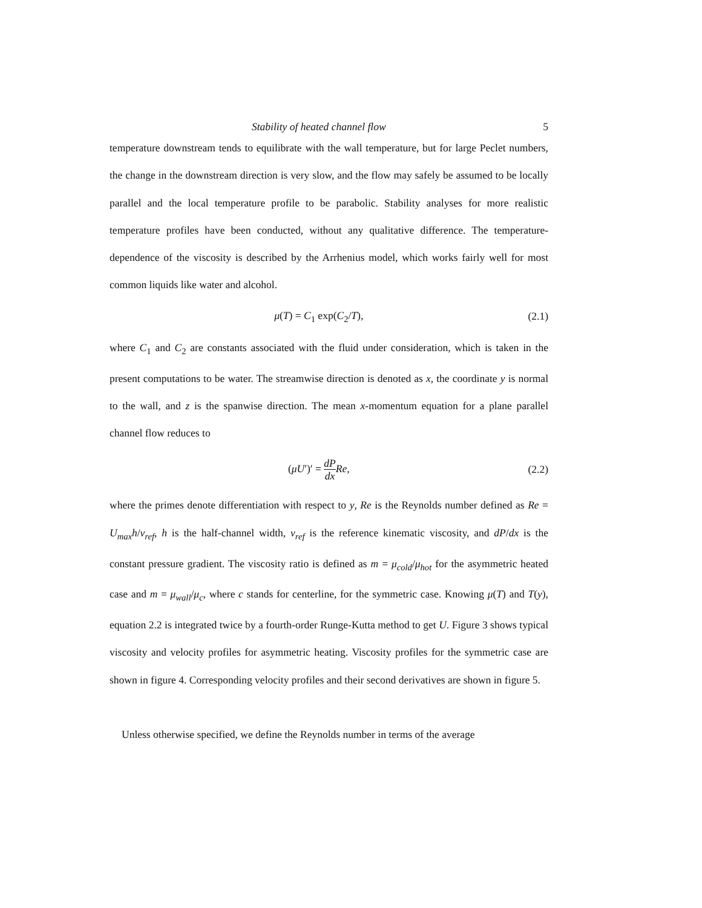Stability of heated channel flow 5
temperature downstream tends to equilibrate with the wall temperature, but for large Peclet numbers, the change in the downstream direction is very slow, and the flow may safely be assumed to be locally parallel and the local temperature profile to be parabolic. Stability analyses for more realistic temperature profiles have been conducted, without any qualitative difference. The temperature-dependence of the viscosity is described by the Arrhenius model, which works fairly well for most common liquids like water and alcohol.
μ(T) = C<sub>1</sub> exp(C<sub>2</sub>/T), (2.1)
where C<sub>1</sub> and C<sub>2</sub> are constants associated with the fluid under consideration, which is taken in the present computations to be water. The streamwise direction is denoted as x, the coordinate y is normal to the wall, and z is the spanwise direction. The mean x-momentum equation for a plane parallel channel flow reduces to
(μU′)′ = dP dx Re, (2.2)
where the primes denote differentiation with respect to y, Re is the Reynolds number defined as Re = U<sub>max</sub>h/ν<sub>ref</sub>, h is the half-channel width, ν<sub>ref</sub> is the reference kinematic viscosity, and dP/dx is the constant pressure gradient. The viscosity ratio is defined as m = μ<sub>cold</sub>/μ<sub>hot</sub> for the asymmetric heated case and m = μ<sub>wall</sub>/μ<sub>c</sub>, where c stands for centerline, for the symmetric case. Knowing μ(T) and T(y), equation 2.2 is integrated twice by a fourth-order Runge-Kutta method to get U. Figure 3 shows typical viscosity and velocity profiles for asymmetric heating. Viscosity profiles for the symmetric case are shown in figure 4. Corresponding velocity profiles and their second derivatives are shown in figure 5.
Unless otherwise specified, we define the Reynolds number in terms of the average